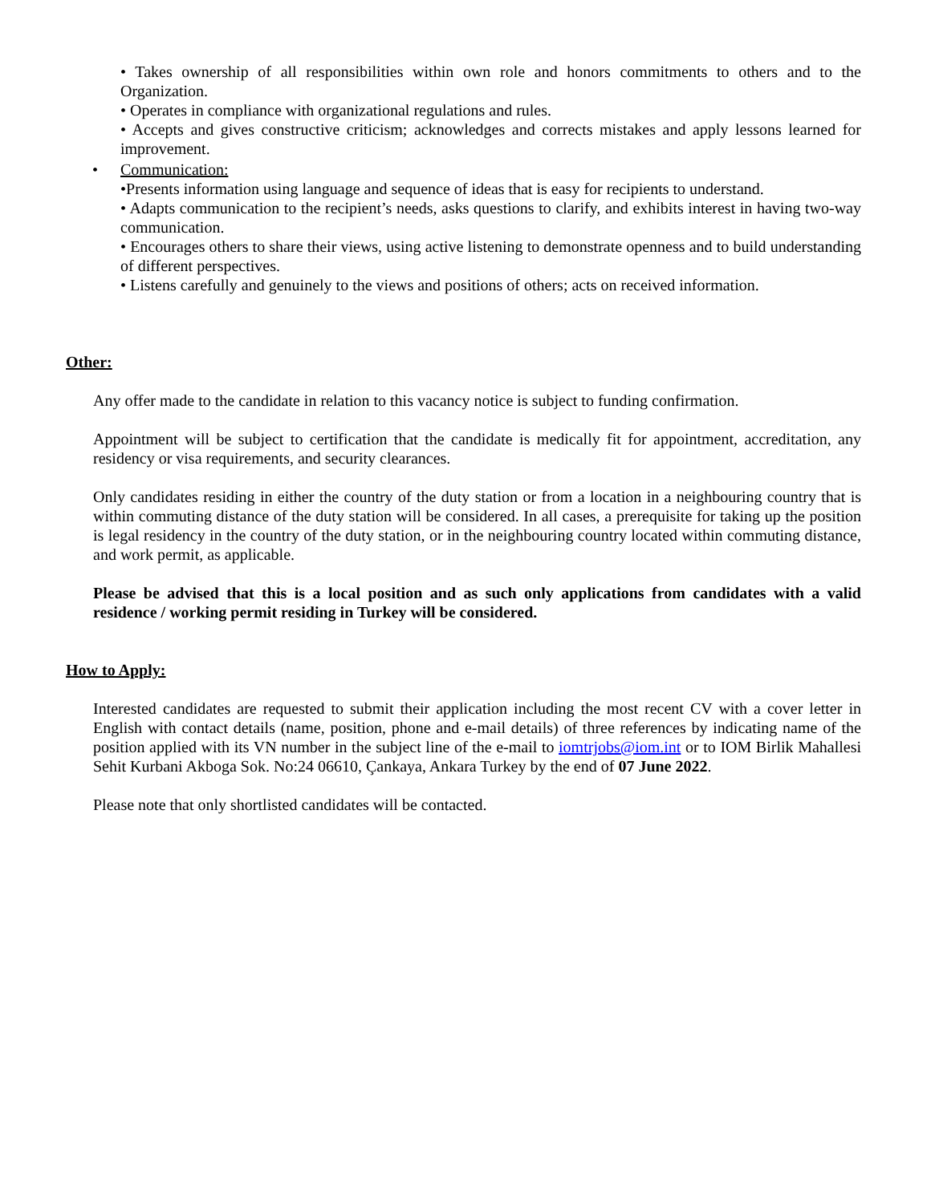• Takes ownership of all responsibilities within own role and honors commitments to others and to the Organization.
• Operates in compliance with organizational regulations and rules.
• Accepts and gives constructive criticism; acknowledges and corrects mistakes and apply lessons learned for improvement.
• Communication:
•Presents information using language and sequence of ideas that is easy for recipients to understand.
• Adapts communication to the recipient’s needs, asks questions to clarify, and exhibits interest in having two-way communication.
• Encourages others to share their views, using active listening to demonstrate openness and to build understanding of different perspectives.
• Listens carefully and genuinely to the views and positions of others; acts on received information.
Other:
Any offer made to the candidate in relation to this vacancy notice is subject to funding confirmation.
Appointment will be subject to certification that the candidate is medically fit for appointment, accreditation, any residency or visa requirements, and security clearances.
Only candidates residing in either the country of the duty station or from a location in a neighbouring country that is within commuting distance of the duty station will be considered. In all cases, a prerequisite for taking up the position is legal residency in the country of the duty station, or in the neighbouring country located within commuting distance, and work permit, as applicable.
Please be advised that this is a local position and as such only applications from candidates with a valid residence / working permit residing in Turkey will be considered.
How to Apply:
Interested candidates are requested to submit their application including the most recent CV with a cover letter in English with contact details (name, position, phone and e-mail details) of three references by indicating name of the position applied with its VN number in the subject line of the e-mail to iomtrjobs@iom.int or to IOM Birlik Mahallesi Sehit Kurbani Akboga Sok. No:24 06610, Çankaya, Ankara Turkey by the end of 07 June 2022.
Please note that only shortlisted candidates will be contacted.